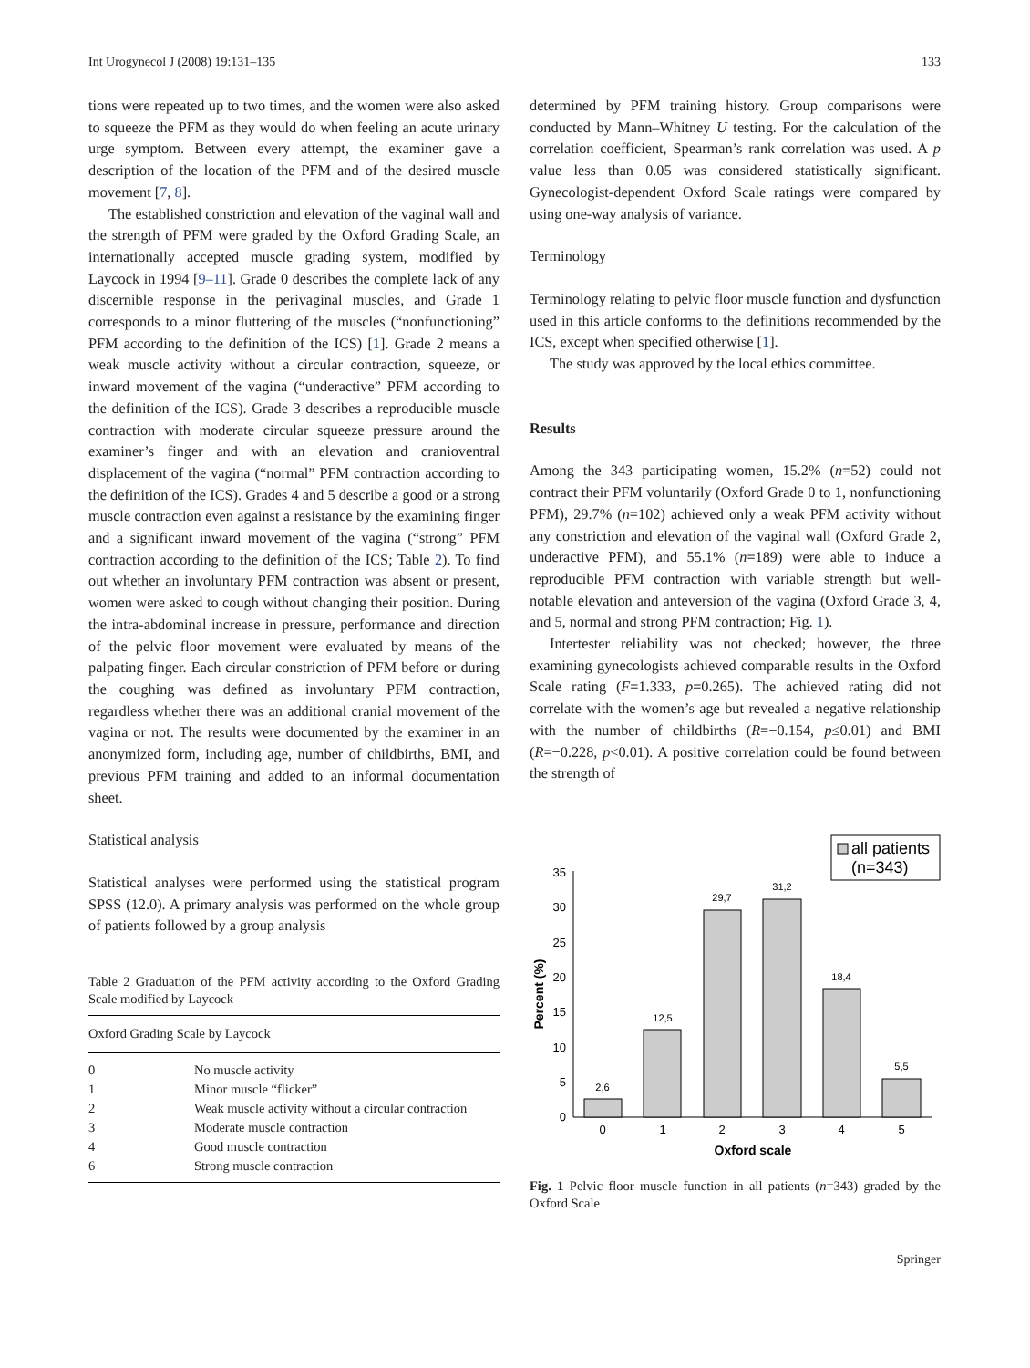Int Urogynecol J (2008) 19:131–135 133
tions were repeated up to two times, and the women were also asked to squeeze the PFM as they would do when feeling an acute urinary urge symptom. Between every attempt, the examiner gave a description of the location of the PFM and of the desired muscle movement [7, 8].
The established constriction and elevation of the vaginal wall and the strength of PFM were graded by the Oxford Grading Scale, an internationally accepted muscle grading system, modified by Laycock in 1994 [9–11]. Grade 0 describes the complete lack of any discernible response in the perivaginal muscles, and Grade 1 corresponds to a minor fluttering of the muscles (“nonfunctioning” PFM according to the definition of the ICS) [1]. Grade 2 means a weak muscle activity without a circular contraction, squeeze, or inward movement of the vagina (“underactive” PFM according to the definition of the ICS). Grade 3 describes a reproducible muscle contraction with moderate circular squeeze pressure around the examiner’s finger and with an elevation and cranioventral displacement of the vagina (“normal” PFM contraction according to the definition of the ICS). Grades 4 and 5 describe a good or a strong muscle contraction even against a resistance by the examining finger and a significant inward movement of the vagina (“strong” PFM contraction according to the definition of the ICS; Table 2). To find out whether an involuntary PFM contraction was absent or present, women were asked to cough without changing their position. During the intra-abdominal increase in pressure, performance and direction of the pelvic floor movement were evaluated by means of the palpating finger. Each circular constriction of PFM before or during the coughing was defined as involuntary PFM contraction, regardless whether there was an additional cranial movement of the vagina or not. The results were documented by the examiner in an anonymized form, including age, number of childbirths, BMI, and previous PFM training and added to an informal documentation sheet.
Statistical analysis
Statistical analyses were performed using the statistical program SPSS (12.0). A primary analysis was performed on the whole group of patients followed by a group analysis
Table 2 Graduation of the PFM activity according to the Oxford Grading Scale modified by Laycock
| Oxford Grading Scale by Laycock | |
| --- | --- |
| 0 | No muscle activity |
| 1 | Minor muscle “flicker” |
| 2 | Weak muscle activity without a circular contraction |
| 3 | Moderate muscle contraction |
| 4 | Good muscle contraction |
| 6 | Strong muscle contraction |
determined by PFM training history. Group comparisons were conducted by Mann–Whitney U testing. For the calculation of the correlation coefficient, Spearman’s rank correlation was used. A p value less than 0.05 was considered statistically significant. Gynecologist-dependent Oxford Scale ratings were compared by using one-way analysis of variance.
Terminology
Terminology relating to pelvic floor muscle function and dysfunction used in this article conforms to the definitions recommended by the ICS, except when specified otherwise [1].
The study was approved by the local ethics committee.
Results
Among the 343 participating women, 15.2% (n=52) could not contract their PFM voluntarily (Oxford Grade 0 to 1, nonfunctioning PFM), 29.7% (n=102) achieved only a weak PFM activity without any constriction and elevation of the vaginal wall (Oxford Grade 2, underactive PFM), and 55.1% (n=189) were able to induce a reproducible PFM contraction with variable strength but well-notable elevation and anteversion of the vagina (Oxford Grade 3, 4, and 5, normal and strong PFM contraction; Fig. 1).
Intertester reliability was not checked; however, the three examining gynecologists achieved comparable results in the Oxford Scale rating (F=1.333, p=0.265). The achieved rating did not correlate with the women’s age but revealed a negative relationship with the number of childbirths (R=−0.154, p≤0.01) and BMI (R=−0.228, p<0.01). A positive correlation could be found between the strength of
all patients
(n=343)
0
5
10
15
20
25
30
35
2,6
12,5
29,7
31,2
18,4
5,5
0
1
2
3
4
5
Oxford scale
Percent (%)
Fig. 1 Pelvic floor muscle function in all patients (n=343) graded by the Oxford Scale
Springer